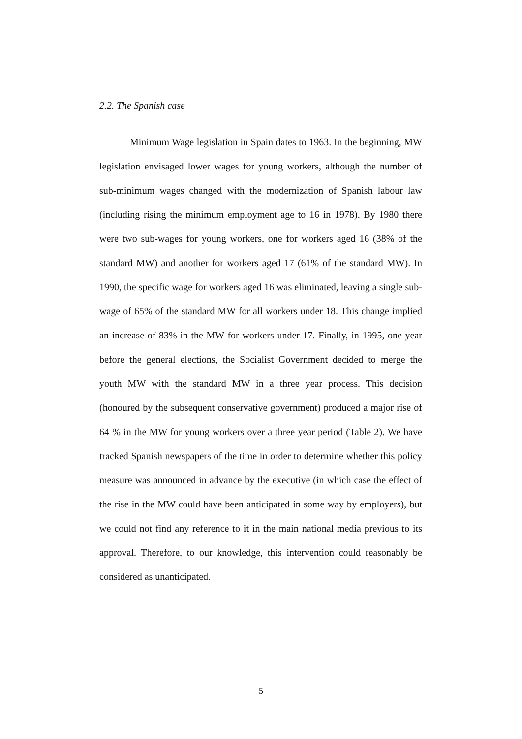2.2. The Spanish case
Minimum Wage legislation in Spain dates to 1963. In the beginning, MW legislation envisaged lower wages for young workers, although the number of sub-minimum wages changed with the modernization of Spanish labour law (including rising the minimum employment age to 16 in 1978). By 1980 there were two sub-wages for young workers, one for workers aged 16 (38% of the standard MW) and another for workers aged 17 (61% of the standard MW). In 1990, the specific wage for workers aged 16 was eliminated, leaving a single sub-wage of 65% of the standard MW for all workers under 18. This change implied an increase of 83% in the MW for workers under 17. Finally, in 1995, one year before the general elections, the Socialist Government decided to merge the youth MW with the standard MW in a three year process. This decision (honoured by the subsequent conservative government) produced a major rise of 64 % in the MW for young workers over a three year period (Table 2). We have tracked Spanish newspapers of the time in order to determine whether this policy measure was announced in advance by the executive (in which case the effect of the rise in the MW could have been anticipated in some way by employers), but we could not find any reference to it in the main national media previous to its approval. Therefore, to our knowledge, this intervention could reasonably be considered as unanticipated.
5